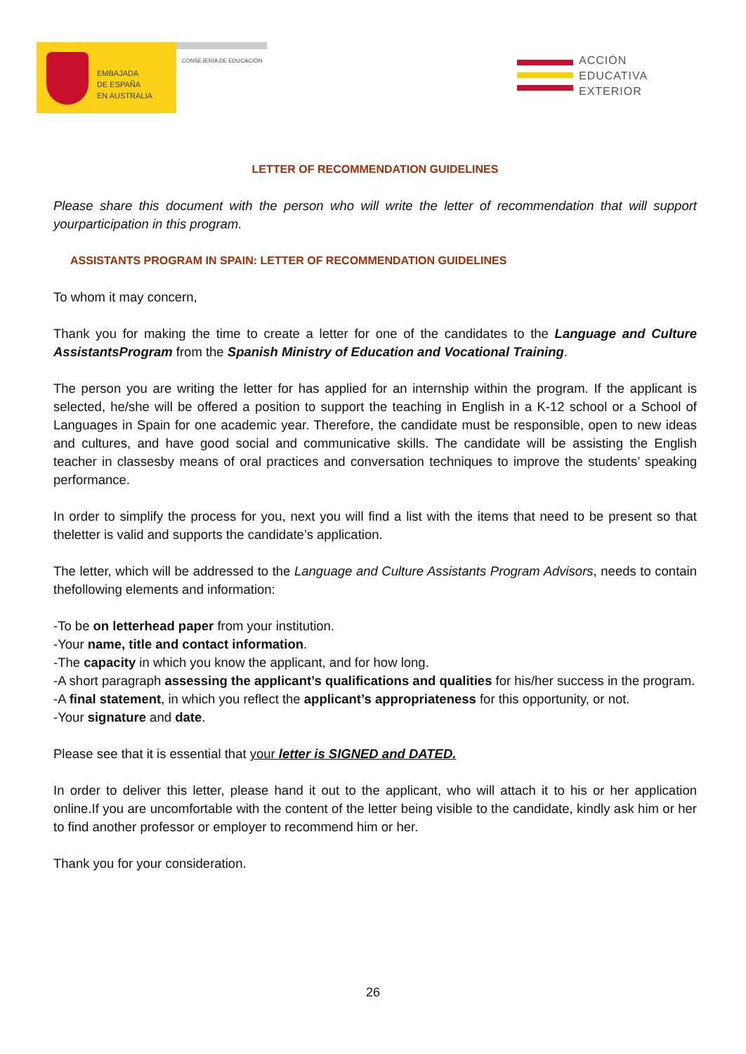EMBAJADA
DE ESPAÑA
EN AUSTRALIA
CONSEJERÍA DE EDUCACIÓN
ACCIÓN
EDUCATIVA
EXTERIOR
LETTER OF RECOMMENDATION GUIDELINES
Please share this document with the person who will write the letter of recommendation that will support yourparticipation in this program.
ASSISTANTS PROGRAM IN SPAIN: LETTER OF RECOMMENDATION GUIDELINES
To whom it may concern,
Thank you for making the time to create a letter for one of the candidates to the Language and Culture AssistantsProgram from the Spanish Ministry of Education and Vocational Training.
The person you are writing the letter for has applied for an internship within the program. If the applicant is selected, he/she will be offered a position to support the teaching in English in a K-12 school or a School of Languages in Spain for one academic year. Therefore, the candidate must be responsible, open to new ideas and cultures, and have good social and communicative skills. The candidate will be assisting the English teacher in classesby means of oral practices and conversation techniques to improve the students’ speaking performance.
In order to simplify the process for you, next you will find a list with the items that need to be present so that theletter is valid and supports the candidate’s application.
The letter, which will be addressed to the Language and Culture Assistants Program Advisors, needs to contain thefollowing elements and information:
-To be on letterhead paper from your institution.
-Your name, title and contact information.
-The capacity in which you know the applicant, and for how long.
-A short paragraph assessing the applicant’s qualifications and qualities for his/her success in the program.
-A final statement, in which you reflect the applicant’s appropriateness for this opportunity, or not.
-Your signature and date.
Please see that it is essential that your letter is SIGNED and DATED.
In order to deliver this letter, please hand it out to the applicant, who will attach it to his or her application online.If you are uncomfortable with the content of the letter being visible to the candidate, kindly ask him or her to find another professor or employer to recommend him or her.
Thank you for your consideration.
26